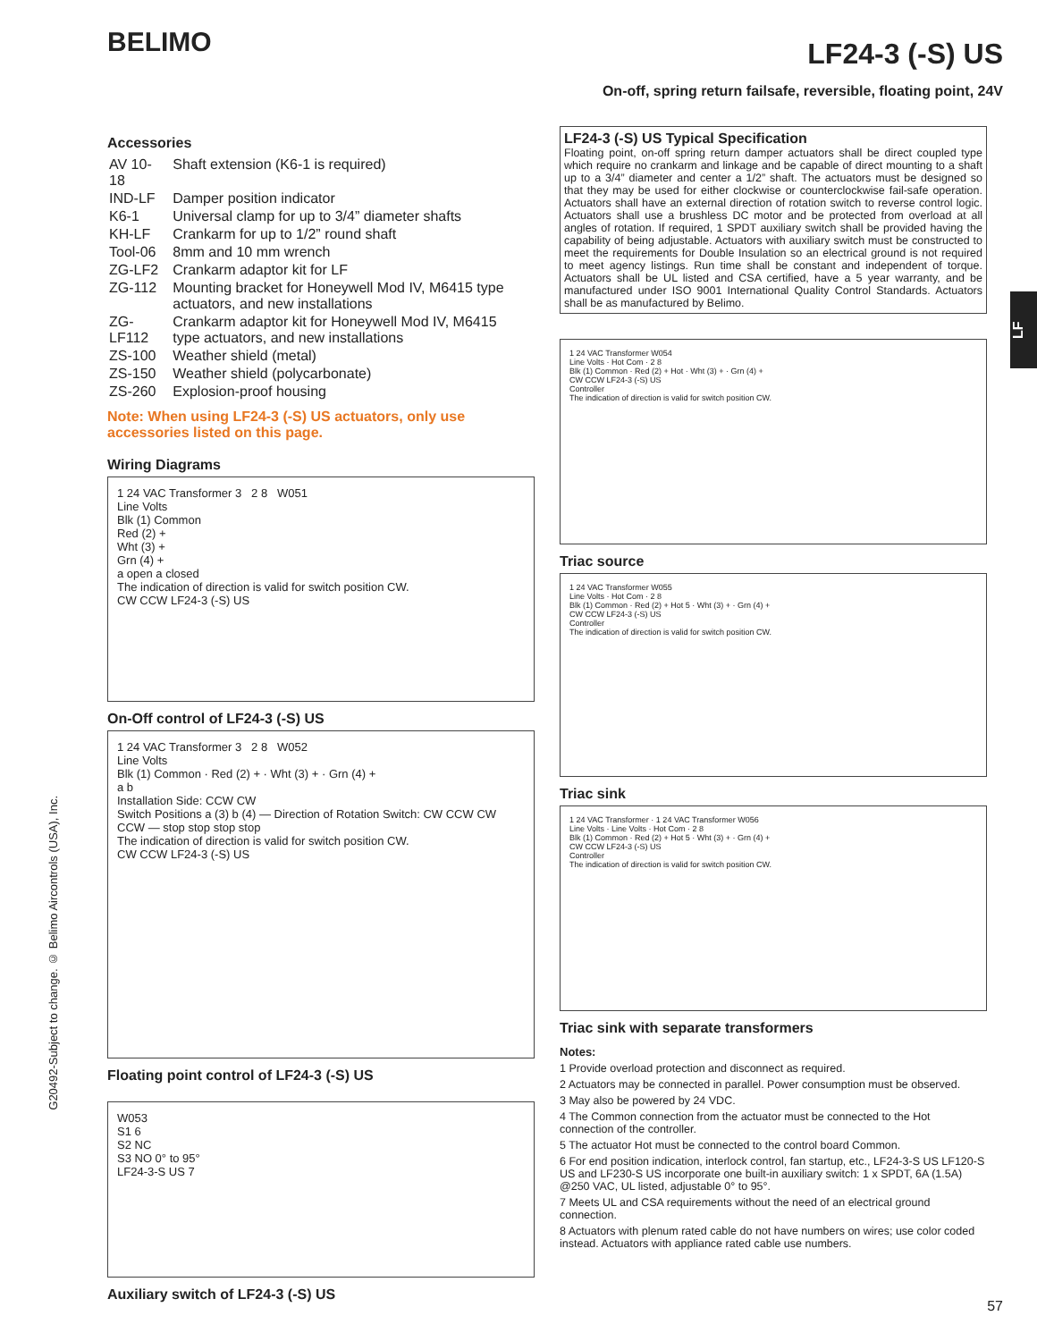BELIMO
LF24-3 (-S) US
On-off, spring return failsafe, reversible, floating point, 24V
Accessories
| AV 10-18 | Shaft extension (K6-1 is required) |
| IND-LF | Damper position indicator |
| K6-1 | Universal clamp for up to 3/4” diameter shafts |
| KH-LF | Crankarm for up to 1/2” round shaft |
| Tool-06 | 8mm and 10 mm wrench |
| ZG-LF2 | Crankarm adaptor kit for LF |
| ZG-112 | Mounting bracket for Honeywell Mod IV, M6415 type actuators, and new installations |
| ZG-LF112 | Crankarm adaptor kit for Honeywell Mod IV, M6415 type actuators, and new installations |
| ZS-100 | Weather shield (metal) |
| ZS-150 | Weather shield (polycarbonate) |
| ZS-260 | Explosion-proof housing |
Note: When using LF24-3 (-S) US actuators, only use accessories listed on this page.
Wiring Diagrams
1 24 VAC Transformer 3 2 8 W051
Line Volts
Blk (1) Common
Red (2) +
Wht (3) +
Grn (4) +
a open a closed
The indication of direction is valid for switch position CW.
CW CCW LF24-3 (-S) US
On-Off control of LF24-3 (-S) US
1 24 VAC Transformer 3 2 8 W052
Line Volts
Blk (1) Common · Red (2) + · Wht (3) + · Grn (4) +
a b
Installation Side: CCW CW
Switch Positions a (3) b (4) — Direction of Rotation Switch: CW CCW CW CCW — stop stop stop stop
The indication of direction is valid for switch position CW.
CW CCW LF24-3 (-S) US
Floating point control of LF24-3 (-S) US
W053
S1 6
S2 NC
S3 NO 0° to 95°
LF24-3-S US 7
Auxiliary switch of LF24-3 (-S) US
LF24-3 (-S) US Typical Specification
Floating point, on-off spring return damper actuators shall be direct coupled type which require no crankarm and linkage and be capable of direct mounting to a shaft up to a 3/4” diameter and center a 1/2” shaft. The actuators must be designed so that they may be used for either clockwise or counterclockwise fail-safe operation. Actuators shall have an external direction of rotation switch to reverse control logic. Actuators shall use a brushless DC motor and be protected from overload at all angles of rotation. If required, 1 SPDT auxiliary switch shall be provided having the capability of being adjustable. Actuators with auxiliary switch must be constructed to meet the requirements for Double Insulation so an electrical ground is not required to meet agency listings. Run time shall be constant and independent of torque. Actuators shall be UL listed and CSA certified, have a 5 year warranty, and be manufactured under ISO 9001 International Quality Control Standards. Actuators shall be as manufactured by Belimo.
1 24 VAC Transformer W054
Line Volts · Hot Com · 2 8
Blk (1) Common · Red (2) + Hot · Wht (3) + · Grn (4) +
CW CCW LF24-3 (-S) US
Controller
The indication of direction is valid for switch position CW.
Triac source
1 24 VAC Transformer W055
Line Volts · Hot Com · 2 8
Blk (1) Common · Red (2) + Hot 5 · Wht (3) + · Grn (4) +
CW CCW LF24-3 (-S) US
Controller
The indication of direction is valid for switch position CW.
Triac sink
1 24 VAC Transformer · 1 24 VAC Transformer W056
Line Volts · Line Volts · Hot Com · 2 8
Blk (1) Common · Red (2) + Hot 5 · Wht (3) + · Grn (4) +
CW CCW LF24-3 (-S) US
Controller
The indication of direction is valid for switch position CW.
Triac sink with separate transformers
Notes:
1 Provide overload protection and disconnect as required.
2 Actuators may be connected in parallel. Power consumption must be observed.
3 May also be powered by 24 VDC.
4 The Common connection from the actuator must be connected to the Hot connection of the controller.
5 The actuator Hot must be connected to the control board Common.
6 For end position indication, interlock control, fan startup, etc., LF24-3-S US LF120-S US and LF230-S US incorporate one built-in auxiliary switch: 1 x SPDT, 6A (1.5A) @250 VAC, UL listed, adjustable 0° to 95°.
7 Meets UL and CSA requirements without the need of an electrical ground connection.
8 Actuators with plenum rated cable do not have numbers on wires; use color coded instead. Actuators with appliance rated cable use numbers.
G20492-Subject to change. © Belimo Aircontrols (USA), Inc.
LF
57